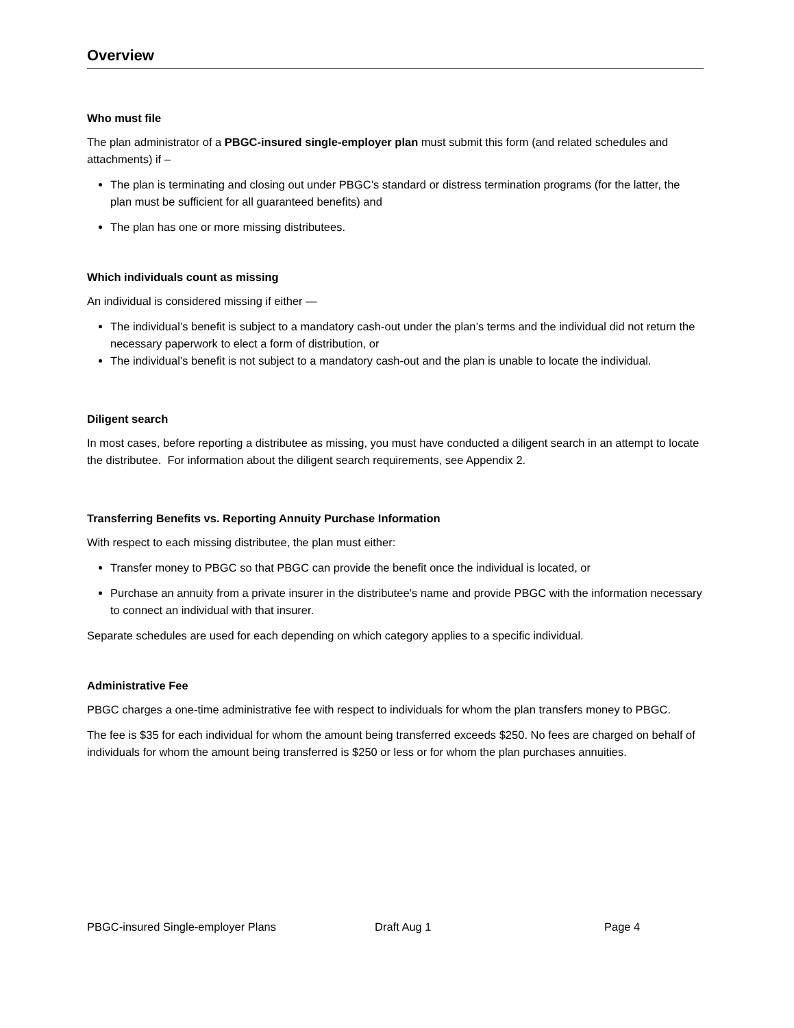Overview
Who must file
The plan administrator of a PBGC-insured single-employer plan must submit this form (and related schedules and attachments) if –
The plan is terminating and closing out under PBGC’s standard or distress termination programs (for the latter, the plan must be sufficient for all guaranteed benefits) and
The plan has one or more missing distributees.
Which individuals count as missing
An individual is considered missing if either —
The individual’s benefit is subject to a mandatory cash-out under the plan’s terms and the individual did not return the necessary paperwork to elect a form of distribution, or
The individual’s benefit is not subject to a mandatory cash-out and the plan is unable to locate the individual.
Diligent search
In most cases, before reporting a distributee as missing, you must have conducted a diligent search in an attempt to locate the distributee. For information about the diligent search requirements, see Appendix 2.
Transferring Benefits vs. Reporting Annuity Purchase Information
With respect to each missing distributee, the plan must either:
Transfer money to PBGC so that PBGC can provide the benefit once the individual is located, or
Purchase an annuity from a private insurer in the distributee’s name and provide PBGC with the information necessary to connect an individual with that insurer.
Separate schedules are used for each depending on which category applies to a specific individual.
Administrative Fee
PBGC charges a one-time administrative fee with respect to individuals for whom the plan transfers money to PBGC.
The fee is $35 for each individual for whom the amount being transferred exceeds $250. No fees are charged on behalf of individuals for whom the amount being transferred is $250 or less or for whom the plan purchases annuities.
PBGC-insured Single-employer Plans Draft Aug 1 Page 4